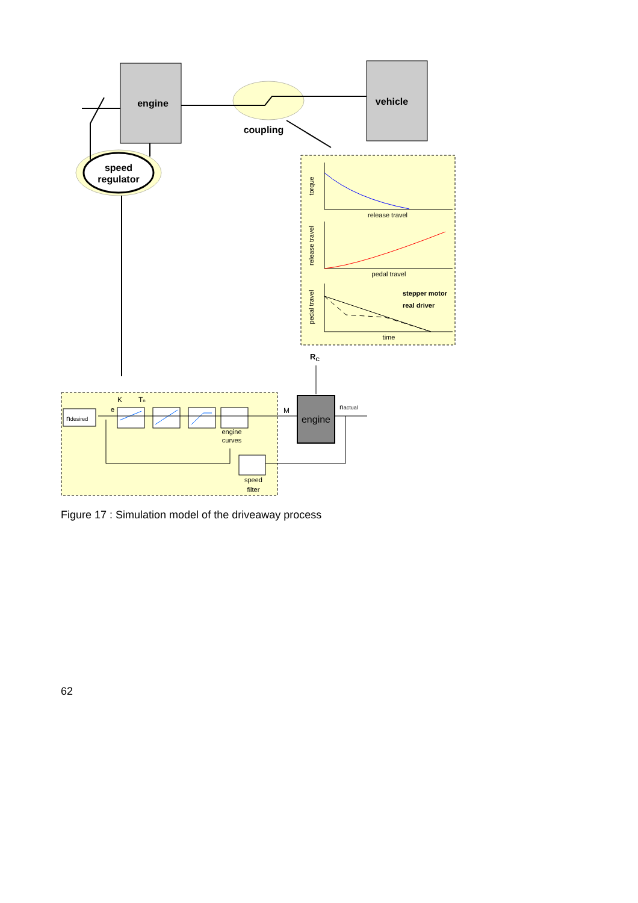engine
vehicle
coupling
speed
regulator
release travel
pedal travel
time
torque
release travel
pedal travel
stepper motor
real driver
RC
ndesired
engine
M
nactual
K
Tn
e
engine
curves
speed
filter
Figure 17 : Simulation model of the driveaway process
62